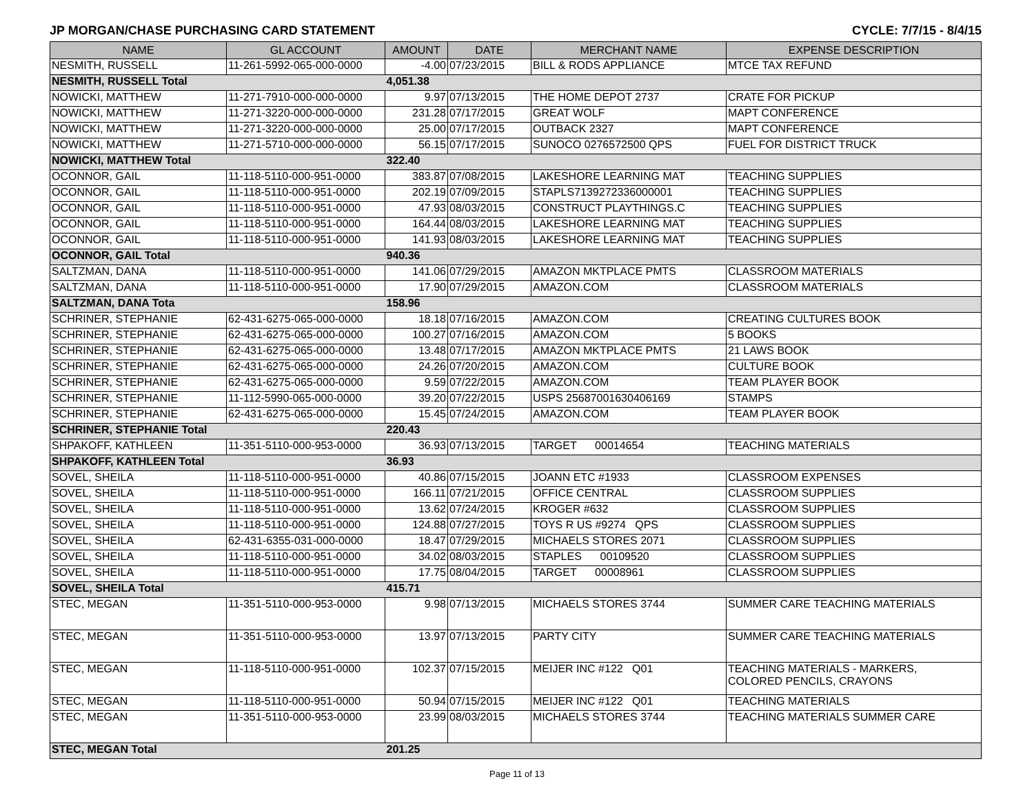JP MORGAN/CHASE PURCHASING CARD STATEMENT CYCLE: 7/7/15 - 8/4/15
| NAME | GL ACCOUNT | AMOUNT | DATE | MERCHANT NAME | EXPENSE DESCRIPTION |
| --- | --- | --- | --- | --- | --- |
| NESMITH, RUSSELL | 11-261-5992-065-000-0000 | -4.00 | 07/23/2015 | BILL & RODS APPLIANCE | MTCE TAX REFUND |
| NESMITH, RUSSELL Total | | 4,051.38 | | | |
| NOWICKI, MATTHEW | 11-271-7910-000-000-0000 | 9.97 | 07/13/2015 | THE HOME DEPOT 2737 | CRATE FOR PICKUP |
| NOWICKI, MATTHEW | 11-271-3220-000-000-0000 | 231.28 | 07/17/2015 | GREAT WOLF | MAPT CONFERENCE |
| NOWICKI, MATTHEW | 11-271-3220-000-000-0000 | 25.00 | 07/17/2015 | OUTBACK 2327 | MAPT CONFERENCE |
| NOWICKI, MATTHEW | 11-271-5710-000-000-0000 | 56.15 | 07/17/2015 | SUNOCO 0276572500 QPS | FUEL FOR DISTRICT TRUCK |
| NOWICKI, MATTHEW Total | | 322.40 | | | |
| OCONNOR, GAIL | 11-118-5110-000-951-0000 | 383.87 | 07/08/2015 | LAKESHORE LEARNING MAT | TEACHING SUPPLIES |
| OCONNOR, GAIL | 11-118-5110-000-951-0000 | 202.19 | 07/09/2015 | STAPLS7139272336000001 | TEACHING SUPPLIES |
| OCONNOR, GAIL | 11-118-5110-000-951-0000 | 47.93 | 08/03/2015 | CONSTRUCT PLAYTHINGS.C | TEACHING SUPPLIES |
| OCONNOR, GAIL | 11-118-5110-000-951-0000 | 164.44 | 08/03/2015 | LAKESHORE LEARNING MAT | TEACHING SUPPLIES |
| OCONNOR, GAIL | 11-118-5110-000-951-0000 | 141.93 | 08/03/2015 | LAKESHORE LEARNING MAT | TEACHING SUPPLIES |
| OCONNOR, GAIL Total | | 940.36 | | | |
| SALTZMAN, DANA | 11-118-5110-000-951-0000 | 141.06 | 07/29/2015 | AMAZON MKTPLACE PMTS | CLASSROOM MATERIALS |
| SALTZMAN, DANA | 11-118-5110-000-951-0000 | 17.90 | 07/29/2015 | AMAZON.COM | CLASSROOM MATERIALS |
| SALTZMAN, DANA Tota | | 158.96 | | | |
| SCHRINER, STEPHANIE | 62-431-6275-065-000-0000 | 18.18 | 07/16/2015 | AMAZON.COM | CREATING CULTURES BOOK |
| SCHRINER, STEPHANIE | 62-431-6275-065-000-0000 | 100.27 | 07/16/2015 | AMAZON.COM | 5 BOOKS |
| SCHRINER, STEPHANIE | 62-431-6275-065-000-0000 | 13.48 | 07/17/2015 | AMAZON MKTPLACE PMTS | 21 LAWS BOOK |
| SCHRINER, STEPHANIE | 62-431-6275-065-000-0000 | 24.26 | 07/20/2015 | AMAZON.COM | CULTURE BOOK |
| SCHRINER, STEPHANIE | 62-431-6275-065-000-0000 | 9.59 | 07/22/2015 | AMAZON.COM | TEAM PLAYER BOOK |
| SCHRINER, STEPHANIE | 11-112-5990-065-000-0000 | 39.20 | 07/22/2015 | USPS 25687001630406169 | STAMPS |
| SCHRINER, STEPHANIE | 62-431-6275-065-000-0000 | 15.45 | 07/24/2015 | AMAZON.COM | TEAM PLAYER BOOK |
| SCHRINER, STEPHANIE Total | | 220.43 | | | |
| SHPAKOFF, KATHLEEN | 11-351-5110-000-953-0000 | 36.93 | 07/13/2015 | TARGET 00014654 | TEACHING MATERIALS |
| SHPAKOFF, KATHLEEN Total | | 36.93 | | | |
| SOVEL, SHEILA | 11-118-5110-000-951-0000 | 40.86 | 07/15/2015 | JOANN ETC #1933 | CLASSROOM EXPENSES |
| SOVEL, SHEILA | 11-118-5110-000-951-0000 | 166.11 | 07/21/2015 | OFFICE CENTRAL | CLASSROOM SUPPLIES |
| SOVEL, SHEILA | 11-118-5110-000-951-0000 | 13.62 | 07/24/2015 | KROGER #632 | CLASSROOM SUPPLIES |
| SOVEL, SHEILA | 11-118-5110-000-951-0000 | 124.88 | 07/27/2015 | TOYS R US #9274 QPS | CLASSROOM SUPPLIES |
| SOVEL, SHEILA | 62-431-6355-031-000-0000 | 18.47 | 07/29/2015 | MICHAELS STORES 2071 | CLASSROOM SUPPLIES |
| SOVEL, SHEILA | 11-118-5110-000-951-0000 | 34.02 | 08/03/2015 | STAPLES 00109520 | CLASSROOM SUPPLIES |
| SOVEL, SHEILA | 11-118-5110-000-951-0000 | 17.75 | 08/04/2015 | TARGET 00008961 | CLASSROOM SUPPLIES |
| SOVEL, SHEILA Total | | 415.71 | | | |
| STEC, MEGAN | 11-351-5110-000-953-0000 | 9.98 | 07/13/2015 | MICHAELS STORES 3744 | SUMMER CARE TEACHING MATERIALS |
| STEC, MEGAN | 11-351-5110-000-953-0000 | 13.97 | 07/13/2015 | PARTY CITY | SUMMER CARE TEACHING MATERIALS |
| STEC, MEGAN | 11-118-5110-000-951-0000 | 102.37 | 07/15/2015 | MEIJER INC #122 Q01 | TEACHING MATERIALS - MARKERS, COLORED PENCILS, CRAYONS |
| STEC, MEGAN | 11-118-5110-000-951-0000 | 50.94 | 07/15/2015 | MEIJER INC #122 Q01 | TEACHING MATERIALS |
| STEC, MEGAN | 11-351-5110-000-953-0000 | 23.99 | 08/03/2015 | MICHAELS STORES 3744 | TEACHING MATERIALS SUMMER CARE |
| STEC, MEGAN Total | | 201.25 | | | |
Page 11 of 13